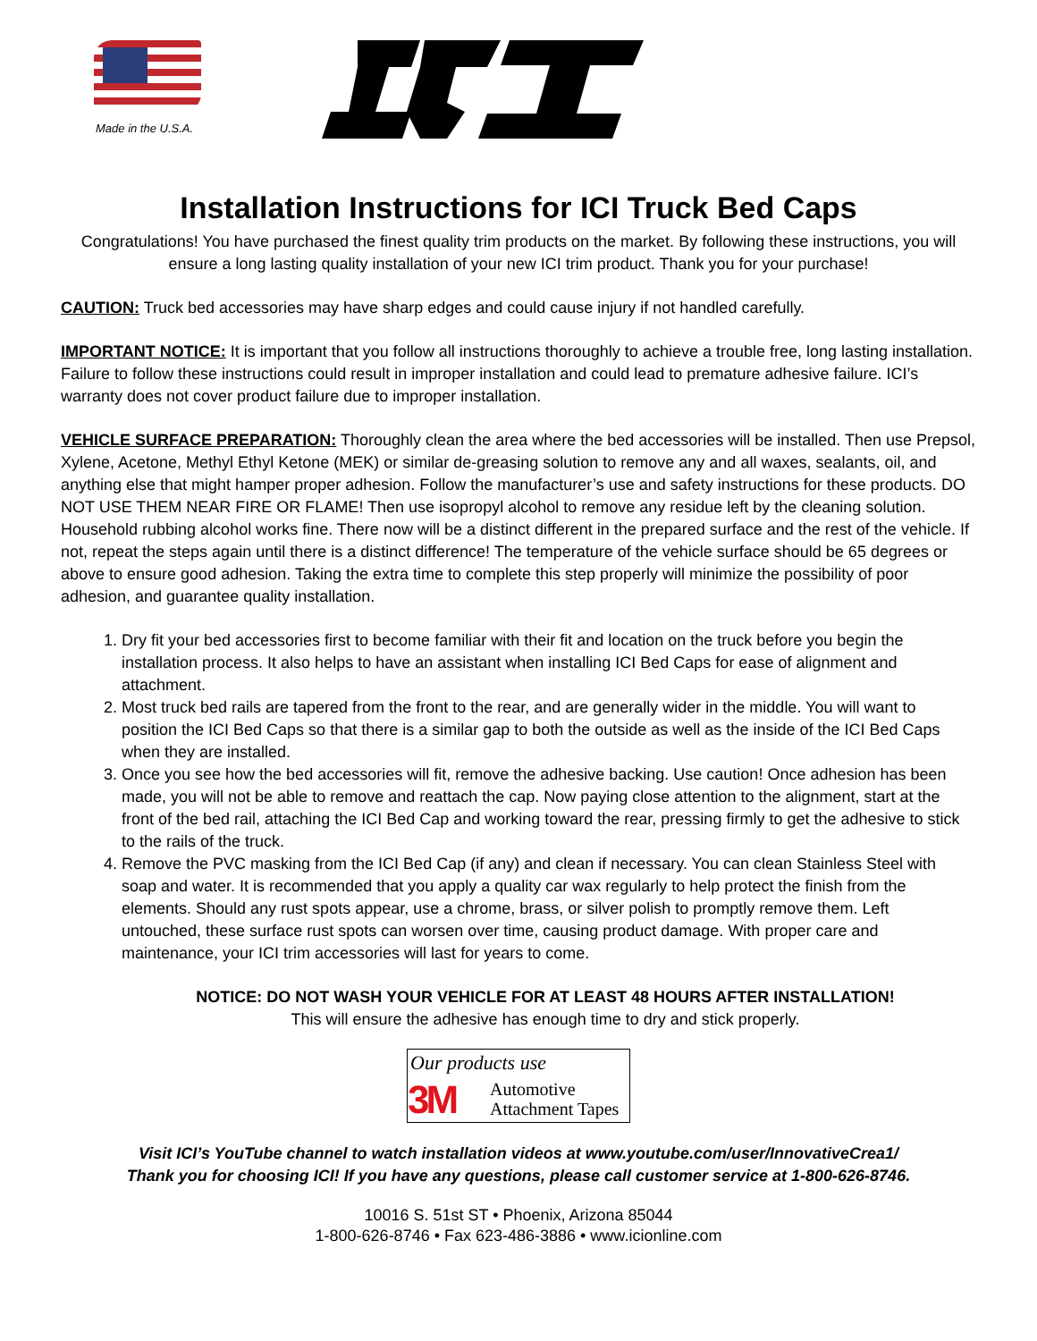Made in the U.S.A.
Installation Instructions for ICI Truck Bed Caps
Congratulations! You have purchased the finest quality trim products on the market. By following these instructions, you will ensure a long lasting quality installation of your new ICI trim product. Thank you for your purchase!
CAUTION: Truck bed accessories may have sharp edges and could cause injury if not handled carefully.
IMPORTANT NOTICE: It is important that you follow all instructions thoroughly to achieve a trouble free, long lasting installation. Failure to follow these instructions could result in improper installation and could lead to premature adhesive failure. ICI’s warranty does not cover product failure due to improper installation.
VEHICLE SURFACE PREPARATION: Thoroughly clean the area where the bed accessories will be installed. Then use Prepsol, Xylene, Acetone, Methyl Ethyl Ketone (MEK) or similar de-greasing solution to remove any and all waxes, sealants, oil, and anything else that might hamper proper adhesion. Follow the manufacturer’s use and safety instructions for these products. DO NOT USE THEM NEAR FIRE OR FLAME! Then use isopropyl alcohol to remove any residue left by the cleaning solution. Household rubbing alcohol works fine. There now will be a distinct different in the prepared surface and the rest of the vehicle. If not, repeat the steps again until there is a distinct difference! The temperature of the vehicle surface should be 65 degrees or above to ensure good adhesion. Taking the extra time to complete this step properly will minimize the possibility of poor adhesion, and guarantee quality installation.
1. Dry fit your bed accessories first to become familiar with their fit and location on the truck before you begin the installation process. It also helps to have an assistant when installing ICI Bed Caps for ease of alignment and attachment.
2. Most truck bed rails are tapered from the front to the rear, and are generally wider in the middle. You will want to position the ICI Bed Caps so that there is a similar gap to both the outside as well as the inside of the ICI Bed Caps when they are installed.
3. Once you see how the bed accessories will fit, remove the adhesive backing. Use caution! Once adhesion has been made, you will not be able to remove and reattach the cap. Now paying close attention to the alignment, start at the front of the bed rail, attaching the ICI Bed Cap and working toward the rear, pressing firmly to get the adhesive to stick to the rails of the truck.
4. Remove the PVC masking from the ICI Bed Cap (if any) and clean if necessary. You can clean Stainless Steel with soap and water. It is recommended that you apply a quality car wax regularly to help protect the finish from the elements. Should any rust spots appear, use a chrome, brass, or silver polish to promptly remove them. Left untouched, these surface rust spots can worsen over time, causing product damage. With proper care and maintenance, your ICI trim accessories will last for years to come.
NOTICE: DO NOT WASH YOUR VEHICLE FOR AT LEAST 48 HOURS AFTER INSTALLATION!
This will ensure the adhesive has enough time to dry and stick properly.
Our products use
3M Automotive
Attachment Tapes
Visit ICI’s YouTube channel to watch installation videos at www.youtube.com/user/InnovativeCrea1/
Thank you for choosing ICI! If you have any questions, please call customer service at 1-800-626-8746.
10016 S. 51st ST • Phoenix, Arizona 85044
1-800-626-8746 • Fax 623-486-3886 • www.icionline.com